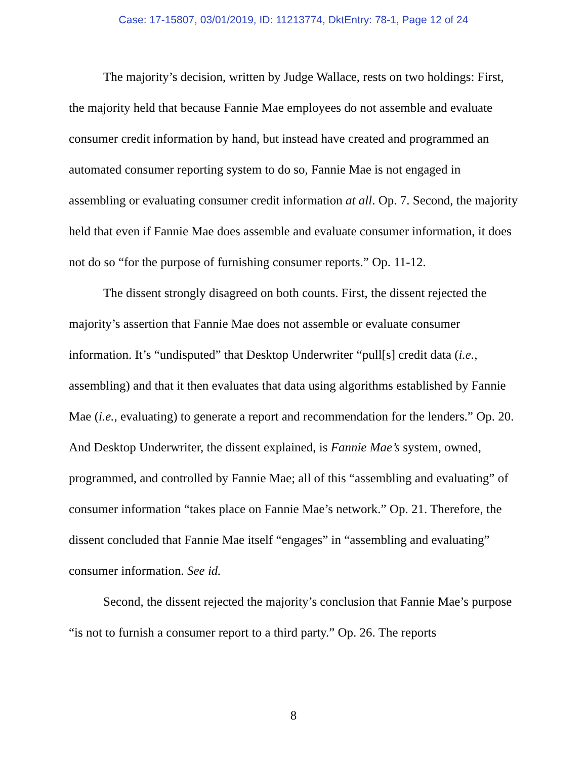Case: 17-15807, 03/01/2019, ID: 11213774, DktEntry: 78-1, Page 12 of 24
The majority’s decision, written by Judge Wallace, rests on two holdings: First, the majority held that because Fannie Mae employees do not assemble and evaluate consumer credit information by hand, but instead have created and programmed an automated consumer reporting system to do so, Fannie Mae is not engaged in assembling or evaluating consumer credit information at all. Op. 7. Second, the majority held that even if Fannie Mae does assemble and evaluate consumer information, it does not do so “for the purpose of furnishing consumer reports.” Op. 11-12.
The dissent strongly disagreed on both counts. First, the dissent rejected the majority’s assertion that Fannie Mae does not assemble or evaluate consumer information. It’s “undisputed” that Desktop Underwriter “pull[s] credit data (i.e., assembling) and that it then evaluates that data using algorithms established by Fannie Mae (i.e., evaluating) to generate a report and recommendation for the lenders.” Op. 20. And Desktop Underwriter, the dissent explained, is Fannie Mae’s system, owned, programmed, and controlled by Fannie Mae; all of this “assembling and evaluating” of consumer information “takes place on Fannie Mae’s network.” Op. 21. Therefore, the dissent concluded that Fannie Mae itself “engages” in “assembling and evaluating” consumer information. See id.
Second, the dissent rejected the majority’s conclusion that Fannie Mae’s purpose “is not to furnish a consumer report to a third party.” Op. 26. The reports
8